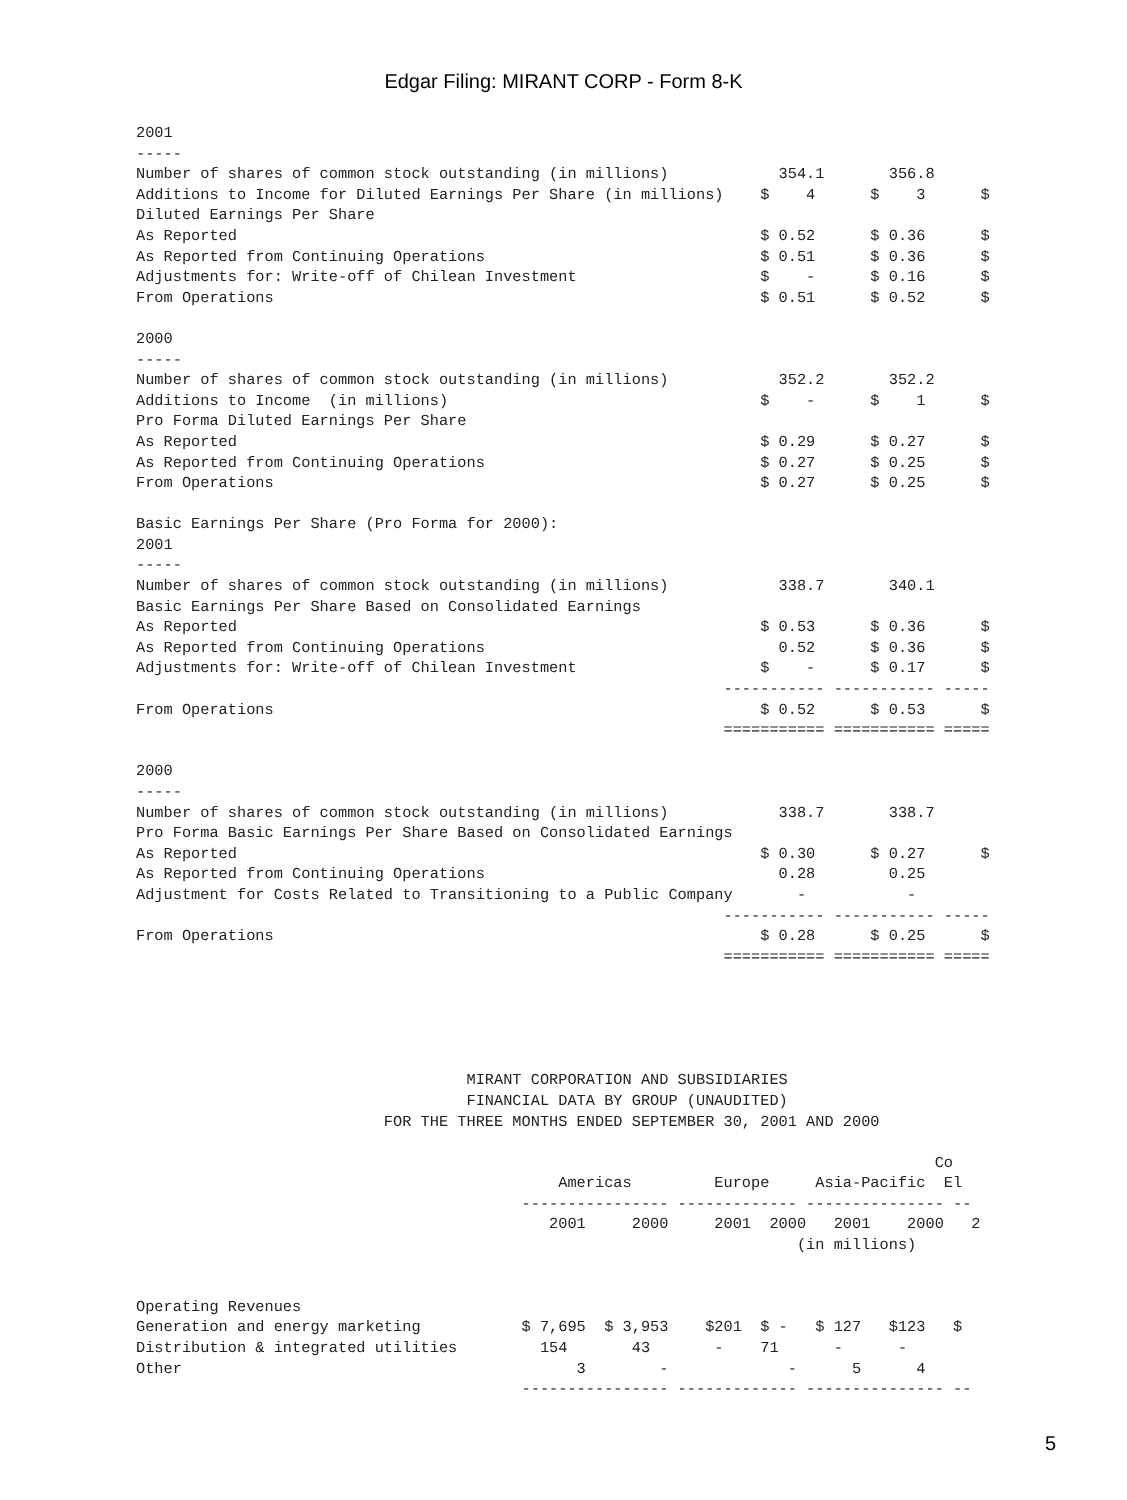Edgar Filing: MIRANT CORP - Form 8-K
2001
-----
Number of shares of common stock outstanding (in millions)            354.1       356.8
Additions to Income for Diluted Earnings Per Share (in millions)    $    4      $    3      $
Diluted Earnings Per Share
As Reported                                                         $ 0.52      $ 0.36      $
As Reported from Continuing Operations                              $ 0.51      $ 0.36      $
Adjustments for: Write-off of Chilean Investment                    $    -      $ 0.16      $
From Operations                                                     $ 0.51      $ 0.52      $

2000
-----
Number of shares of common stock outstanding (in millions)            352.2       352.2
Additions to Income  (in millions)                                  $    -      $    1      $
Pro Forma Diluted Earnings Per Share
As Reported                                                         $ 0.29      $ 0.27      $
As Reported from Continuing Operations                              $ 0.27      $ 0.25      $
From Operations                                                     $ 0.27      $ 0.25      $

Basic Earnings Per Share (Pro Forma for 2000):
2001
-----
Number of shares of common stock outstanding (in millions)            338.7       340.1
Basic Earnings Per Share Based on Consolidated Earnings
As Reported                                                         $ 0.53      $ 0.36      $
As Reported from Continuing Operations                                0.52      $ 0.36      $
Adjustments for: Write-off of Chilean Investment                    $    -      $ 0.17      $
                                                                ----------- ----------- -----
From Operations                                                     $ 0.52      $ 0.53      $
                                                                =========== =========== =====

2000
-----
Number of shares of common stock outstanding (in millions)            338.7       338.7
Pro Forma Basic Earnings Per Share Based on Consolidated Earnings
As Reported                                                         $ 0.30      $ 0.27      $
As Reported from Continuing Operations                                0.28        0.25
Adjustment for Costs Related to Transitioning to a Public Company       -           -
                                                                ----------- ----------- -----
From Operations                                                     $ 0.28      $ 0.25      $
                                                                =========== =========== =====





                                    MIRANT CORPORATION AND SUBSIDIARIES
                                    FINANCIAL DATA BY GROUP (UNAUDITED)
                           FOR THE THREE MONTHS ENDED SEPTEMBER 30, 2001 AND 2000

                                                                                       Co
                                              Americas         Europe     Asia-Pacific  El
                                          ---------------- ------------- --------------- --
                                             2001     2000     2001  2000   2001    2000   2
                                                                        (in millions)


Operating Revenues
Generation and energy marketing           $ 7,695  $ 3,953    $201  $ -   $ 127   $123   $
Distribution & integrated utilities         154       43       -    71      -      -
Other                                           3        -             -      5      4
                                          ---------------- ------------- --------------- --
5